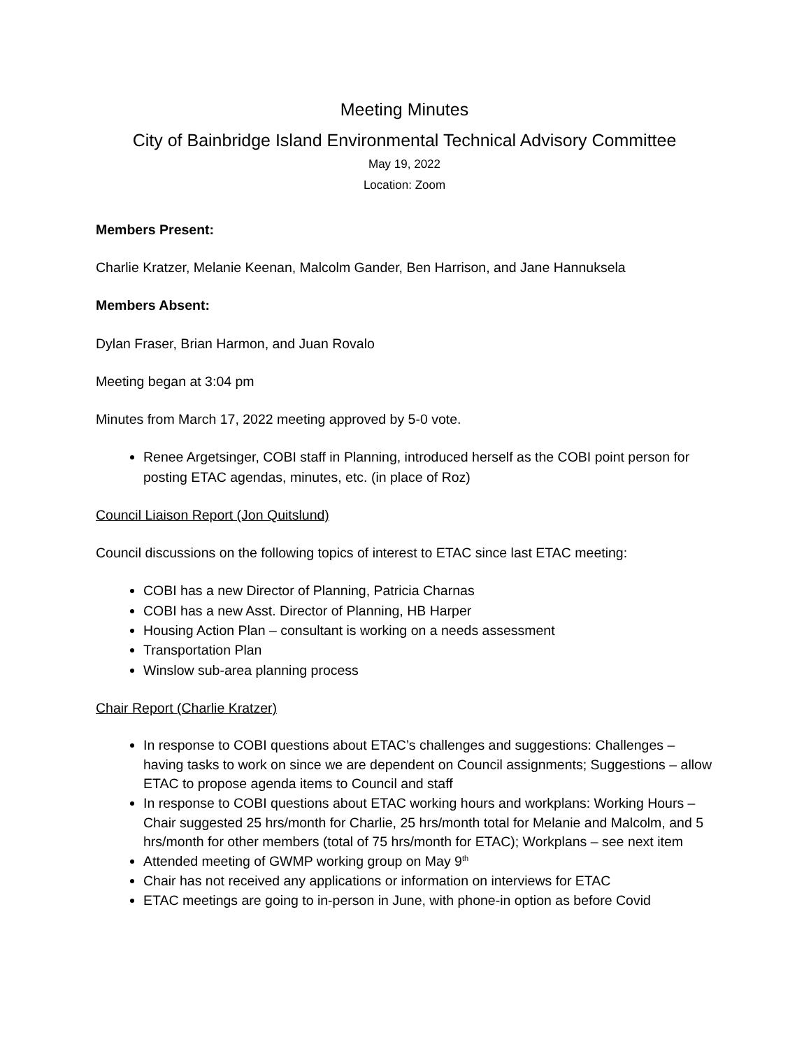Meeting Minutes
City of Bainbridge Island Environmental Technical Advisory Committee
May 19, 2022
Location: Zoom
Members Present:
Charlie Kratzer, Melanie Keenan, Malcolm Gander, Ben Harrison, and Jane Hannuksela
Members Absent:
Dylan Fraser, Brian Harmon, and Juan Rovalo
Meeting began at 3:04 pm
Minutes from March 17, 2022 meeting approved by 5-0 vote.
Renee Argetsinger, COBI staff in Planning, introduced herself as the COBI point person for posting ETAC agendas, minutes, etc. (in place of Roz)
Council Liaison Report (Jon Quitslund)
Council discussions on the following topics of interest to ETAC since last ETAC meeting:
COBI has a new Director of Planning, Patricia Charnas
COBI has a new Asst. Director of Planning, HB Harper
Housing Action Plan – consultant is working on a needs assessment
Transportation Plan
Winslow sub-area planning process
Chair Report (Charlie Kratzer)
In response to COBI questions about ETAC’s challenges and suggestions: Challenges – having tasks to work on since we are dependent on Council assignments; Suggestions – allow ETAC to propose agenda items to Council and staff
In response to COBI questions about ETAC working hours and workplans: Working Hours – Chair suggested 25 hrs/month for Charlie, 25 hrs/month total for Melanie and Malcolm, and 5 hrs/month for other members (total of 75 hrs/month for ETAC); Workplans – see next item
Attended meeting of GWMP working group on May 9<sup>th</sup>
Chair has not received any applications or information on interviews for ETAC
ETAC meetings are going to in-person in June, with phone-in option as before Covid